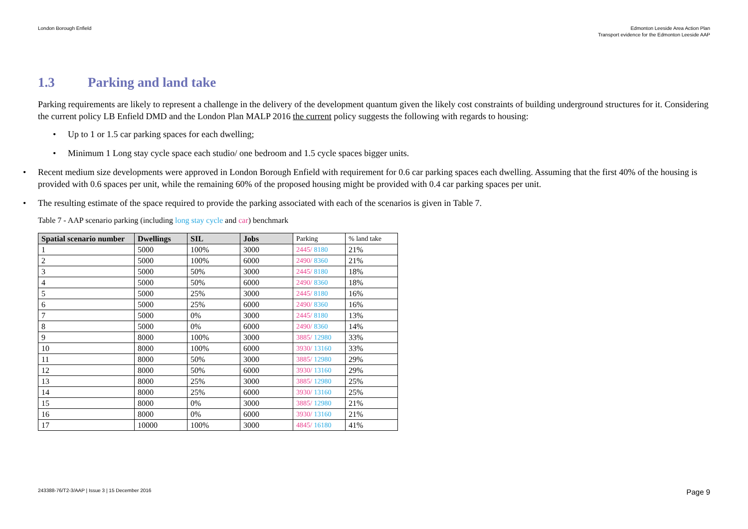London Borough Enfield Edmonton Leeside Area Action Plan
Transport evidence for the Edmonton Leeside AAP
1.3 Parking and land take
Parking requirements are likely to represent a challenge in the delivery of the development quantum given the likely cost constraints of building underground structures for it. Considering the current policy LB Enfield DMD and the London Plan MALP 2016 the current policy suggests the following with regards to housing:
• Up to 1 or 1.5 car parking spaces for each dwelling;
• Minimum 1 Long stay cycle space each studio/ one bedroom and 1.5 cycle spaces bigger units.
• Recent medium size developments were approved in London Borough Enfield with requirement for 0.6 car parking spaces each dwelling. Assuming that the first 40% of the housing is provided with 0.6 spaces per unit, while the remaining 60% of the proposed housing might be provided with 0.4 car parking spaces per unit.
• The resulting estimate of the space required to provide the parking associated with each of the scenarios is given in Table 7.
Table 7 - AAP scenario parking (including long stay cycle and car) benchmark
| Spatial scenario number | Dwellings | SIL | Jobs | Parking | % land take |
| --- | --- | --- | --- | --- | --- |
| 1 | 5000 | 100% | 3000 | 2445/ 8180 | 21% |
| 2 | 5000 | 100% | 6000 | 2490/ 8360 | 21% |
| 3 | 5000 | 50% | 3000 | 2445/ 8180 | 18% |
| 4 | 5000 | 50% | 6000 | 2490/ 8360 | 18% |
| 5 | 5000 | 25% | 3000 | 2445/ 8180 | 16% |
| 6 | 5000 | 25% | 6000 | 2490/ 8360 | 16% |
| 7 | 5000 | 0% | 3000 | 2445/ 8180 | 13% |
| 8 | 5000 | 0% | 6000 | 2490/ 8360 | 14% |
| 9 | 8000 | 100% | 3000 | 3885/ 12980 | 33% |
| 10 | 8000 | 100% | 6000 | 3930/ 13160 | 33% |
| 11 | 8000 | 50% | 3000 | 3885/ 12980 | 29% |
| 12 | 8000 | 50% | 6000 | 3930/ 13160 | 29% |
| 13 | 8000 | 25% | 3000 | 3885/ 12980 | 25% |
| 14 | 8000 | 25% | 6000 | 3930/ 13160 | 25% |
| 15 | 8000 | 0% | 3000 | 3885/ 12980 | 21% |
| 16 | 8000 | 0% | 6000 | 3930/ 13160 | 21% |
| 17 | 10000 | 100% | 3000 | 4845/ 16180 | 41% |
243388-76/T2-3/AAP | Issue 3 | 15 December 2016
Page 9